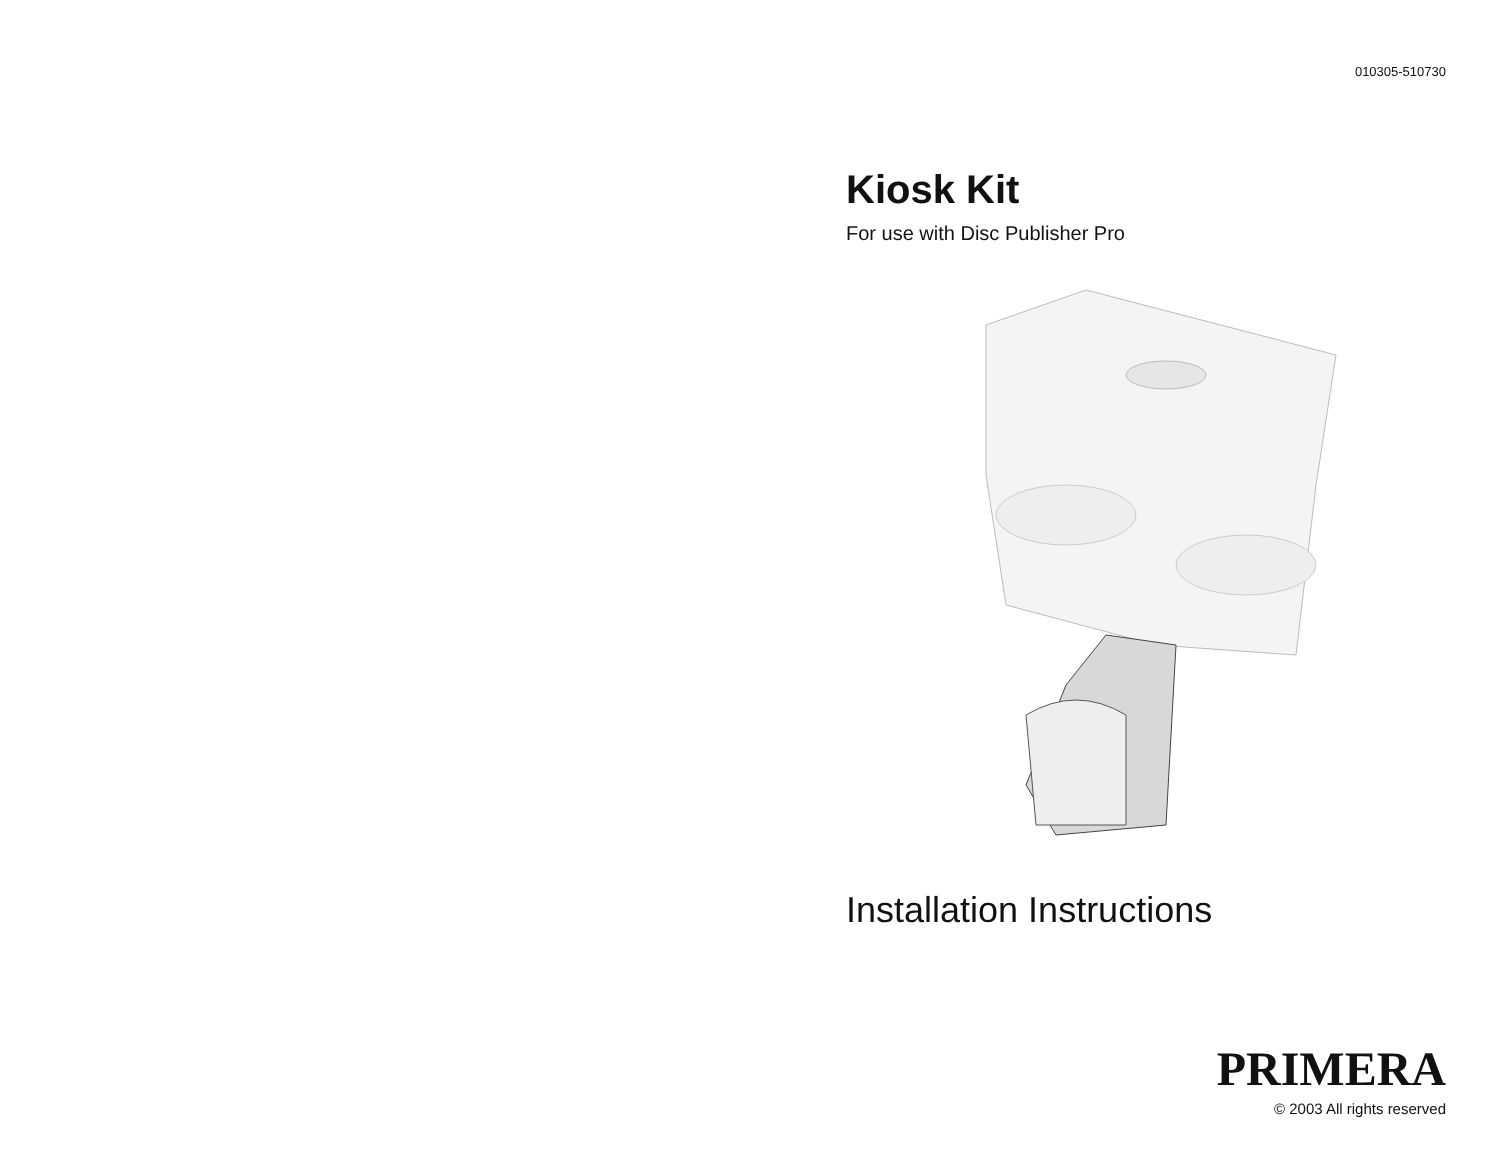010305-510730
Kiosk Kit
For use with Disc Publisher Pro
Installation Instructions
PRIMERA
© 2003 All rights reserved